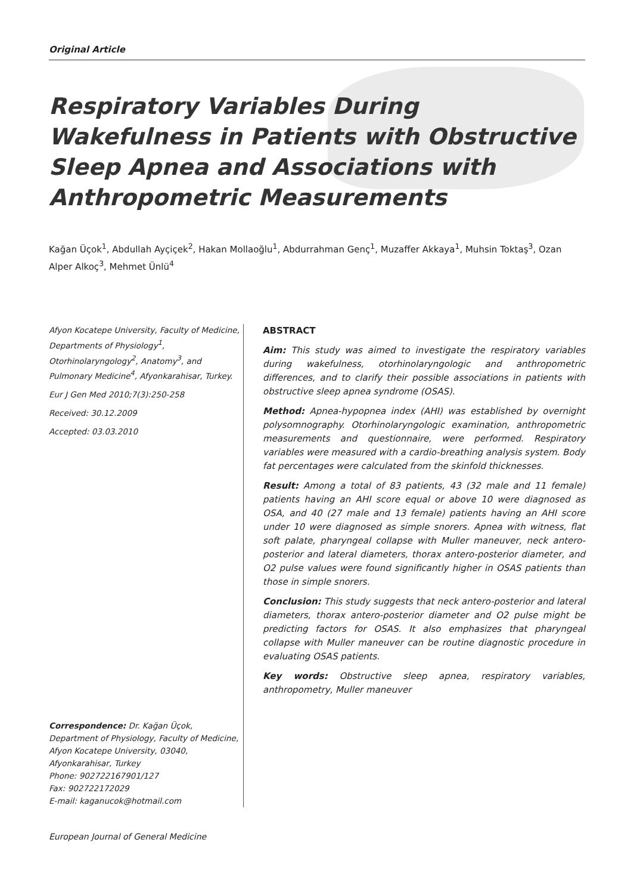Original Article
Respiratory Variables During Wakefulness in Patients with Obstructive Sleep Apnea and Associations with Anthropometric Measurements
Kağan Üçok<sup>1</sup>, Abdullah Ayçiçek<sup>2</sup>, Hakan Mollaoğlu<sup>1</sup>, Abdurrahman Genç<sup>1</sup>, Muzaffer Akkaya<sup>1</sup>, Muhsin Toktaş<sup>3</sup>, Ozan Alper Alkoç<sup>3</sup>, Mehmet Ünlü<sup>4</sup>
Afyon Kocatepe University, Faculty of Medicine, Departments of Physiology<sup>1</sup>, Otorhinolaryngology<sup>2</sup>, Anatomy<sup>3</sup>, and Pulmonary Medicine<sup>4</sup>, Afyonkarahisar, Turkey.
Eur J Gen Med 2010;7(3):250-258
Received: 30.12.2009
Accepted: 03.03.2010
Correspondence: Dr. Kağan Üçok, Department of Physiology, Faculty of Medicine, Afyon Kocatepe University, 03040, Afyonkarahisar, Turkey
Phone: 902722167901/127
Fax: 902722172029
E-mail: kaganucok@hotmail.com
ABSTRACT
Aim: This study was aimed to investigate the respiratory variables during wakefulness, otorhinolaryngologic and anthropometric differences, and to clarify their possible associations in patients with obstructive sleep apnea syndrome (OSAS).
Method: Apnea-hypopnea index (AHI) was established by overnight polysomnography. Otorhinolaryngologic examination, anthropometric measurements and questionnaire, were performed. Respiratory variables were measured with a cardio-breathing analysis system. Body fat percentages were calculated from the skinfold thicknesses.
Result: Among a total of 83 patients, 43 (32 male and 11 female) patients having an AHI score equal or above 10 were diagnosed as OSA, and 40 (27 male and 13 female) patients having an AHI score under 10 were diagnosed as simple snorers. Apnea with witness, flat soft palate, pharyngeal collapse with Muller maneuver, neck antero-posterior and lateral diameters, thorax antero-posterior diameter, and O2 pulse values were found significantly higher in OSAS patients than those in simple snorers.
Conclusion: This study suggests that neck antero-posterior and lateral diameters, thorax antero-posterior diameter and O2 pulse might be predicting factors for OSAS. It also emphasizes that pharyngeal collapse with Muller maneuver can be routine diagnostic procedure in evaluating OSAS patients.
Key words: Obstructive sleep apnea, respiratory variables, anthropometry, Muller maneuver
European Journal of General Medicine